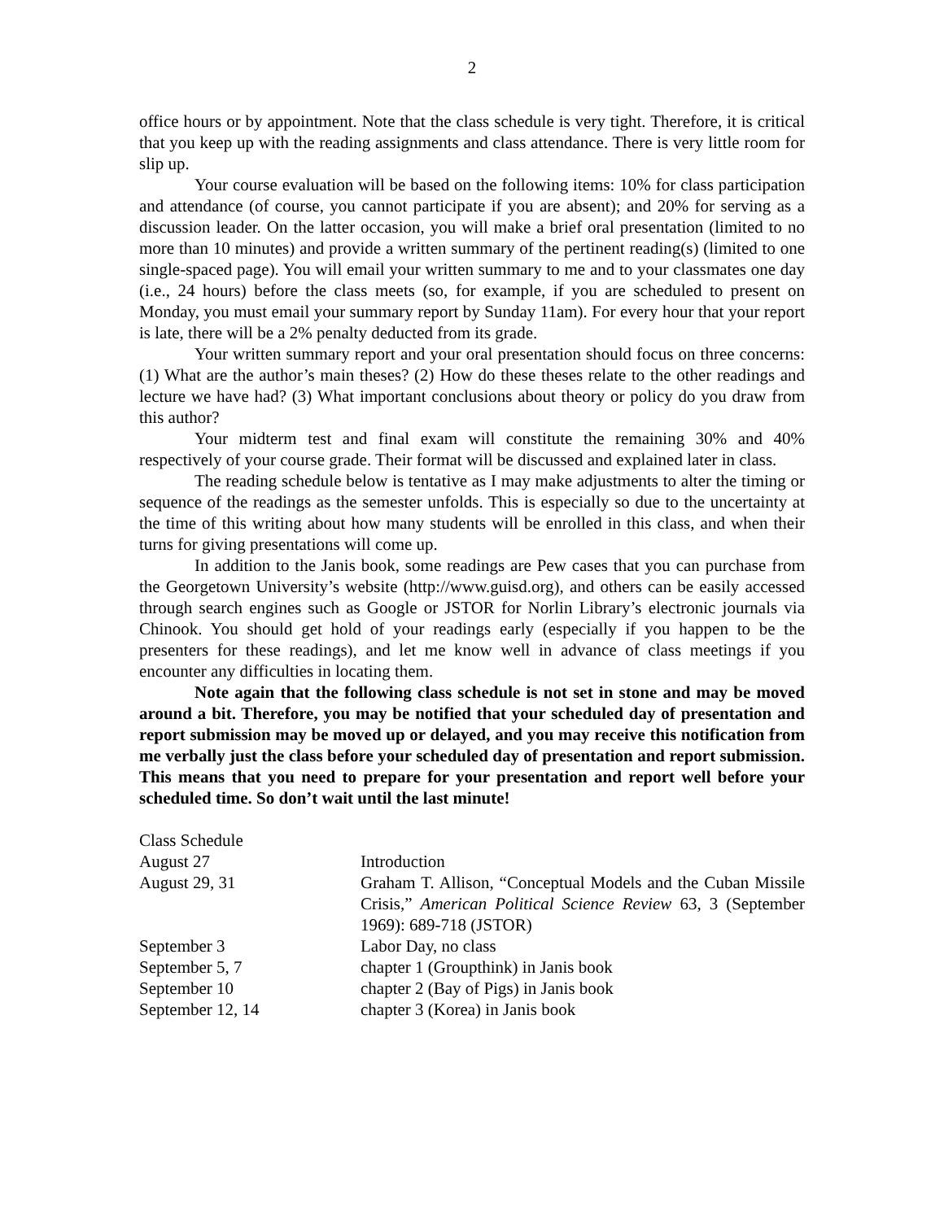2
office hours or by appointment. Note that the class schedule is very tight. Therefore, it is critical that you keep up with the reading assignments and class attendance. There is very little room for slip up.
Your course evaluation will be based on the following items: 10% for class participation and attendance (of course, you cannot participate if you are absent); and 20% for serving as a discussion leader. On the latter occasion, you will make a brief oral presentation (limited to no more than 10 minutes) and provide a written summary of the pertinent reading(s) (limited to one single-spaced page). You will email your written summary to me and to your classmates one day (i.e., 24 hours) before the class meets (so, for example, if you are scheduled to present on Monday, you must email your summary report by Sunday 11am). For every hour that your report is late, there will be a 2% penalty deducted from its grade.
Your written summary report and your oral presentation should focus on three concerns: (1) What are the author’s main theses? (2) How do these theses relate to the other readings and lecture we have had? (3) What important conclusions about theory or policy do you draw from this author?
Your midterm test and final exam will constitute the remaining 30% and 40% respectively of your course grade. Their format will be discussed and explained later in class.
The reading schedule below is tentative as I may make adjustments to alter the timing or sequence of the readings as the semester unfolds. This is especially so due to the uncertainty at the time of this writing about how many students will be enrolled in this class, and when their turns for giving presentations will come up.
In addition to the Janis book, some readings are Pew cases that you can purchase from the Georgetown University’s website (http://www.guisd.org), and others can be easily accessed through search engines such as Google or JSTOR for Norlin Library’s electronic journals via Chinook. You should get hold of your readings early (especially if you happen to be the presenters for these readings), and let me know well in advance of class meetings if you encounter any difficulties in locating them.
Note again that the following class schedule is not set in stone and may be moved around a bit. Therefore, you may be notified that your scheduled day of presentation and report submission may be moved up or delayed, and you may receive this notification from me verbally just the class before your scheduled day of presentation and report submission. This means that you need to prepare for your presentation and report well before your scheduled time. So don’t wait until the last minute!
| Class Schedule | |
| August 27 | Introduction |
| August 29, 31 | Graham T. Allison, “Conceptual Models and the Cuban Missile Crisis,” American Political Science Review 63, 3 (September 1969): 689-718 (JSTOR) |
| September 3 | Labor Day, no class |
| September 5, 7 | chapter 1 (Groupthink) in Janis book |
| September 10 | chapter 2 (Bay of Pigs) in Janis book |
| September 12, 14 | chapter 3 (Korea) in Janis book |